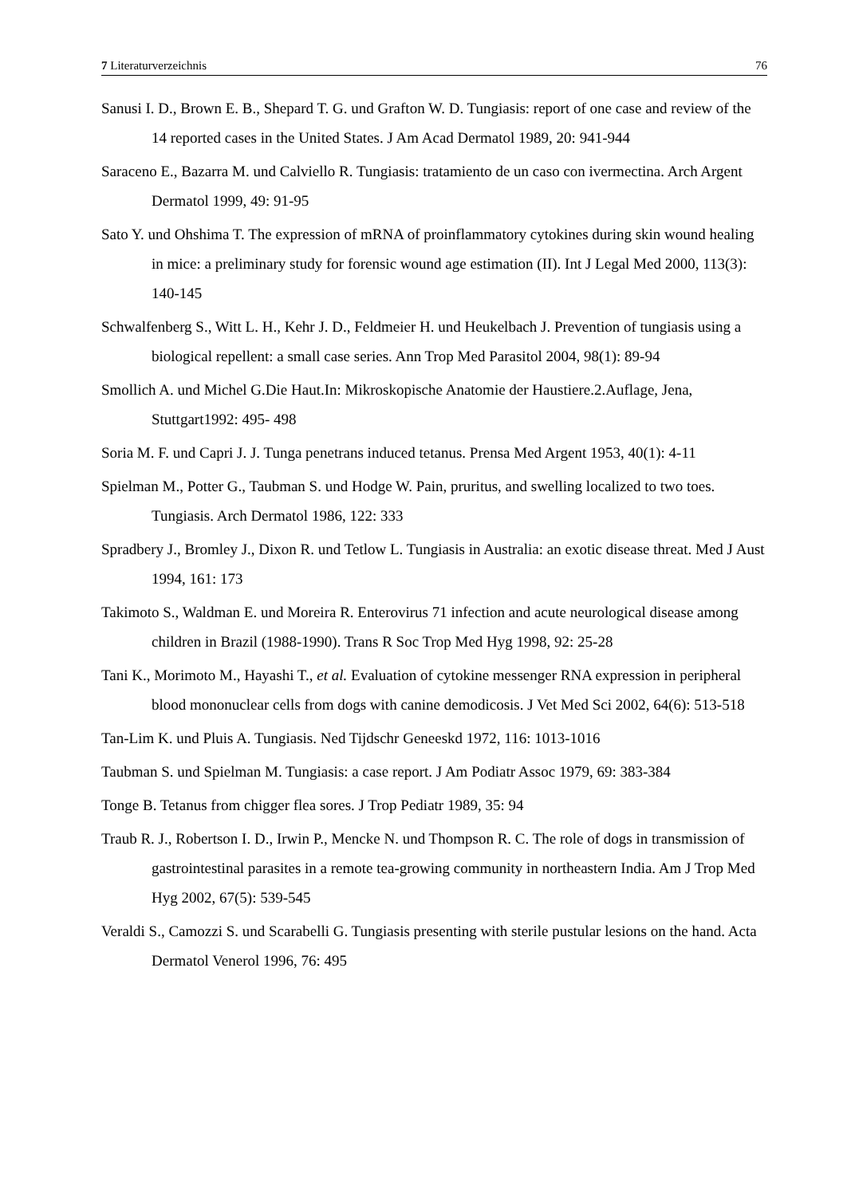7 Literaturverzeichnis 76
Sanusi I. D., Brown E. B., Shepard T. G. und Grafton W. D. Tungiasis: report of one case and review of the 14 reported cases in the United States. J Am Acad Dermatol 1989, 20: 941-944
Saraceno E., Bazarra M. und Calviello R. Tungiasis: tratamiento de un caso con ivermectina. Arch Argent Dermatol 1999, 49: 91-95
Sato Y. und Ohshima T. The expression of mRNA of proinflammatory cytokines during skin wound healing in mice: a preliminary study for forensic wound age estimation (II). Int J Legal Med 2000, 113(3): 140-145
Schwalfenberg S., Witt L. H., Kehr J. D., Feldmeier H. und Heukelbach J. Prevention of tungiasis using a biological repellent: a small case series. Ann Trop Med Parasitol 2004, 98(1): 89-94
Smollich A. und Michel G.Die Haut.In: Mikroskopische Anatomie der Haustiere.2.Auflage, Jena, Stuttgart1992: 495- 498
Soria M. F. und Capri J. J. Tunga penetrans induced tetanus. Prensa Med Argent 1953, 40(1): 4-11
Spielman M., Potter G., Taubman S. und Hodge W. Pain, pruritus, and swelling localized to two toes. Tungiasis. Arch Dermatol 1986, 122: 333
Spradbery J., Bromley J., Dixon R. und Tetlow L. Tungiasis in Australia: an exotic disease threat. Med J Aust 1994, 161: 173
Takimoto S., Waldman E. und Moreira R. Enterovirus 71 infection and acute neurological disease among children in Brazil (1988-1990). Trans R Soc Trop Med Hyg 1998, 92: 25-28
Tani K., Morimoto M., Hayashi T., et al. Evaluation of cytokine messenger RNA expression in peripheral blood mononuclear cells from dogs with canine demodicosis. J Vet Med Sci 2002, 64(6): 513-518
Tan-Lim K. und Pluis A. Tungiasis. Ned Tijdschr Geneeskd 1972, 116: 1013-1016
Taubman S. und Spielman M. Tungiasis: a case report. J Am Podiatr Assoc 1979, 69: 383-384
Tonge B. Tetanus from chigger flea sores. J Trop Pediatr 1989, 35: 94
Traub R. J., Robertson I. D., Irwin P., Mencke N. und Thompson R. C. The role of dogs in transmission of gastrointestinal parasites in a remote tea-growing community in northeastern India. Am J Trop Med Hyg 2002, 67(5): 539-545
Veraldi S., Camozzi S. und Scarabelli G. Tungiasis presenting with sterile pustular lesions on the hand. Acta Dermatol Venerol 1996, 76: 495